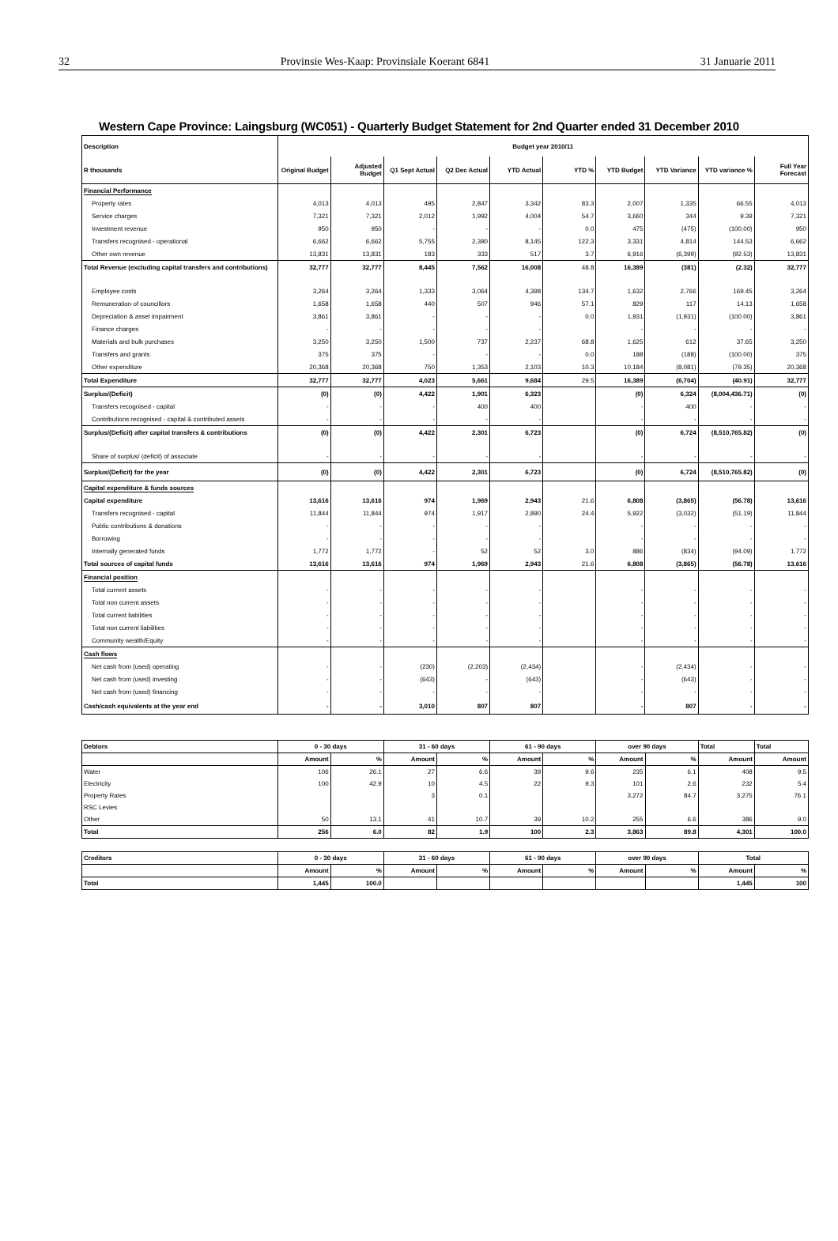32 Provinsie Wes-Kaap: Provinsiale Koerant 6841 31 Januarie 2011
Western Cape Province: Laingsburg (WC051) - Quarterly Budget Statement for 2nd Quarter ended 31 December 2010
| Description | Budget year 2010/11 | | | | | | | | | |
| --- | --- | --- | --- | --- | --- | --- | --- | --- | --- | --- |
| R thousands | Original Budget | Adjusted Budget | Q1 Sept Actual | Q2 Dec Actual | YTD Actual | YTD % | YTD Budget | YTD Variance | YTD variance % | Full Year Forecast |
| Financial Performance | | | | | | | | | | |
| Property rates | 4,013 | 4,013 | 495 | 2,847 | 3,342 | 83.3 | 2,007 | 1,335 | 66.55 | 4,013 |
| Service charges | 7,321 | 7,321 | 2,012 | 1,992 | 4,004 | 54.7 | 3,660 | 344 | 9.39 | 7,321 |
| Investment revenue | 950 | 950 | - | - | - | 0.0 | 475 | (475) | (100.00) | 950 |
| Transfers recognised - operational | 6,662 | 6,662 | 5,755 | 2,390 | 8,145 | 122.3 | 3,331 | 4,814 | 144.53 | 6,662 |
| Other own revenue | 13,831 | 13,831 | 183 | 333 | 517 | 3.7 | 6,916 | (6,399) | (92.53) | 13,831 |
| Total Revenue (excluding capital transfers and contributions) | 32,777 | 32,777 | 8,445 | 7,562 | 16,008 | 48.8 | 16,389 | (381) | (2.32) | 32,777 |
| Employee costs | 3,264 | 3,264 | 1,333 | 3,064 | 4,398 | 134.7 | 1,632 | 2,766 | 169.45 | 3,264 |
| Remuneration of councillors | 1,658 | 1,658 | 440 | 507 | 946 | 57.1 | 829 | 117 | 14.13 | 1,658 |
| Depreciation & asset impairment | 3,861 | 3,861 | - | - | - | 0.0 | 1,931 | (1,931) | (100.00) | 3,861 |
| Finance charges | - | - | - | - | - | | - | - | - | - |
| Materials and bulk purchases | 3,250 | 3,250 | 1,500 | 737 | 2,237 | 68.8 | 1,625 | 612 | 37.65 | 3,250 |
| Transfers and grants | 375 | 375 | - | - | - | 0.0 | 188 | (188) | (100.00) | 375 |
| Other expenditure | 20,368 | 20,368 | 750 | 1,353 | 2,103 | 10.3 | 10,184 | (8,081) | (79.35) | 20,368 |
| Total Expenditure | 32,777 | 32,777 | 4,023 | 5,661 | 9,684 | 29.5 | 16,389 | (6,704) | (40.91) | 32,777 |
| Surplus/(Deficit) | (0) | (0) | 4,422 | 1,901 | 6,323 | | (0) | 6,324 | (8,004,436.71) | (0) |
| Transfers recognised - capital | - | - | - | 400 | 400 | | - | 400 | - | - |
| Contributions recognised - capital & contributed assets | - | - | - | - | - | | - | - | - | - |
| Surplus/(Deficit) after capital transfers & contributions | (0) | (0) | 4,422 | 2,301 | 6,723 | | (0) | 6,724 | (8,510,765.82) | (0) |
| Share of surplus/ (deficit) of associate | - | - | - | - | - | | - | - | - | - |
| Surplus/(Deficit) for the year | (0) | (0) | 4,422 | 2,301 | 6,723 | | (0) | 6,724 | (8,510,765.82) | (0) |
| Capital expenditure & funds sources | | | | | | | | | | |
| Capital expenditure | 13,616 | 13,616 | 974 | 1,969 | 2,943 | 21.6 | 6,808 | (3,865) | (56.78) | 13,616 |
| Transfers recognised - capital | 11,844 | 11,844 | 974 | 1,917 | 2,890 | 24.4 | 5,922 | (3,032) | (51.19) | 11,844 |
| Public contributions & donations | - | - | - | - | - | | - | - | - | - |
| Borrowing | - | - | - | - | - | | - | - | - | - |
| Internally generated funds | 1,772 | 1,772 | - | 52 | 52 | 3.0 | 886 | (834) | (94.09) | 1,772 |
| Total sources of capital funds | 13,616 | 13,616 | 974 | 1,969 | 2,943 | 21.6 | 6,808 | (3,865) | (56.78) | 13,616 |
| Financial position | | | | | | | | | | |
| Total current assets | - | - | - | - | - | | - | - | - | - |
| Total non current assets | - | - | - | - | - | | - | - | - | - |
| Total current liabilities | - | - | - | - | - | | - | - | - | - |
| Total non current liabilities | - | - | - | - | - | | - | - | - | - |
| Community wealth/Equity | - | - | - | - | - | | - | - | - | - |
| Cash flows | | | | | | | | | | |
| Net cash from (used) operating | - | - | (230) | (2,203) | (2,434) | | - | (2,434) | - | - |
| Net cash from (used) investing | - | - | (643) | - | (643) | | - | (643) | - | - |
| Net cash from (used) financing | - | - | - | - | - | | - | - | - | - |
| Cash/cash equivalents at the year end | - | - | 3,010 | 807 | 807 | | - | 807 | - | - |
| Debtors | 0 - 30 days | | 31 - 60 days | | 61 - 90 days | | over 90 days | | Total | Total |
| --- | --- | --- | --- | --- | --- | --- | --- | --- | --- | --- |
| | Amount | % | Amount | % | Amount | % | Amount | % | Amount | Amount |
| Water | 106 | 26.1 | 27 | 6.6 | 39 | 9.6 | 235 | 6.1 | 408 | 9.5 |
| Electricity | 100 | 42.9 | 10 | 4.5 | 22 | 9.3 | 101 | 2.6 | 232 | 5.4 |
| Property Rates | | | 3 | 0.1 | | | 3,272 | 84.7 | 3,275 | 76.1 |
| RSC Levies | | | | | | | | | | |
| Other | 50 | 13.1 | 41 | 10.7 | 39 | 10.2 | 255 | 6.6 | 386 | 9.0 |
| Total | 256 | 6.0 | 82 | 1.9 | 100 | 2.3 | 3,863 | 89.8 | 4,301 | 100.0 |
| Creditors | 0 - 30 days | | 31 - 60 days | | 61 - 90 days | | over 90 days | | Total | |
| --- | --- | --- | --- | --- | --- | --- | --- | --- | --- | --- |
| | Amount | % | Amount | % | Amount | % | Amount | % | Amount | % |
| Total | 1,445 | 100.0 | | | | | | | 1,445 | 100 |